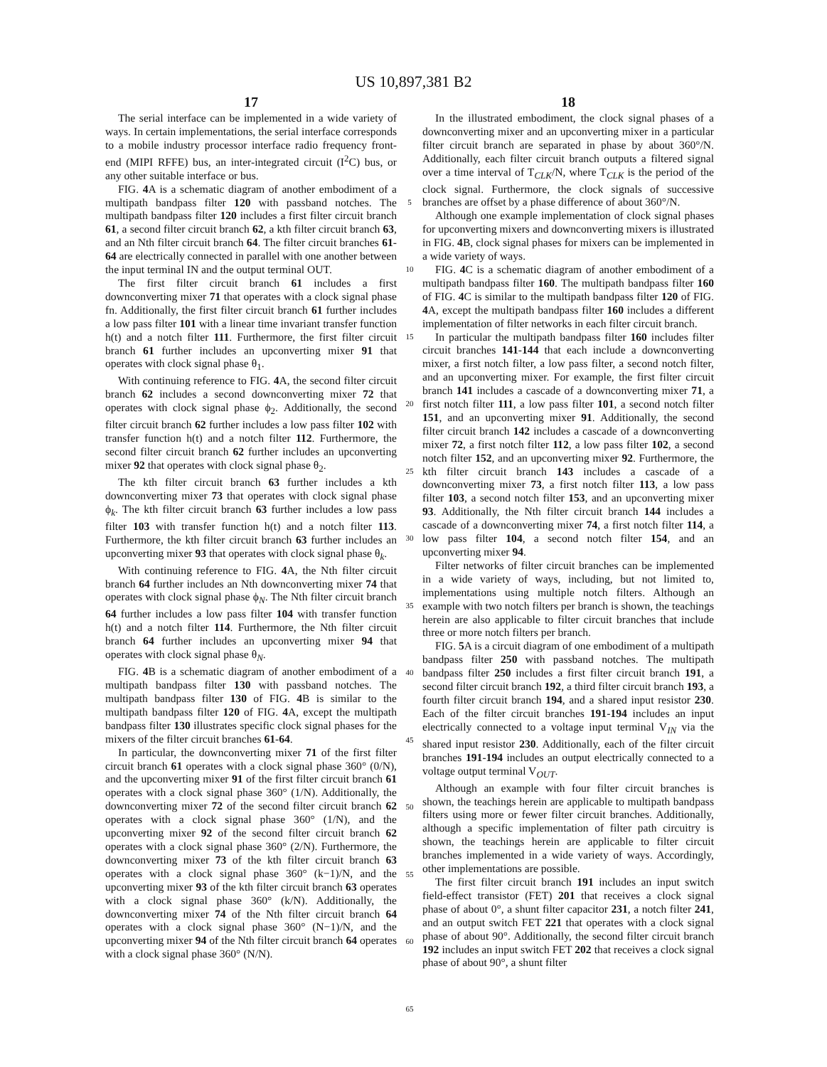US 10,897,381 B2
17
The serial interface can be implemented in a wide variety of ways. In certain implementations, the serial interface corresponds to a mobile industry processor interface radio frequency front-end (MIPI RFFE) bus, an inter-integrated circuit (I<sup>2</sup>C) bus, or any other suitable interface or bus.
FIG. 4 A is a schematic diagram of another embodiment of a multipath bandpass filter 120 with passband notches. The multipath bandpass filter 120 includes a first filter circuit branch 61, a second filter circuit branch 62, a kth filter circuit branch 63, and an Nth filter circuit branch 64. The filter circuit branches 61-64 are electrically connected in parallel with one another between the input terminal IN and the output terminal OUT.
The first filter circuit branch 61 includes a first downconverting mixer 71 that operates with a clock signal phase fn. Additionally, the first filter circuit branch 61 further includes a low pass filter 101 with a linear time invariant transfer function h(t) and a notch filter 111. Furthermore, the first filter circuit branch 61 further includes an upconverting mixer 91 that operates with clock signal phase θ<sub>1</sub>.
With continuing reference to FIG. 4 A, the second filter circuit branch 62 includes a second downconverting mixer 72 that operates with clock signal phase ϕ<sub>2</sub>. Additionally, the second filter circuit branch 62 further includes a low pass filter 102 with transfer function h(t) and a notch filter 112. Furthermore, the second filter circuit branch 62 further includes an upconverting mixer 92 that operates with clock signal phase θ<sub>2</sub>.
The kth filter circuit branch 63 further includes a kth downconverting mixer 73 that operates with clock signal phase ϕ<sub>k</sub>. The kth filter circuit branch 63 further includes a low pass filter 103 with transfer function h(t) and a notch filter 113. Furthermore, the kth filter circuit branch 63 further includes an upconverting mixer 93 that operates with clock signal phase θ<sub>k</sub>.
With continuing reference to FIG. 4 A, the Nth filter circuit branch 64 further includes an Nth downconverting mixer 74 that operates with clock signal phase ϕ<sub>N</sub>. The Nth filter circuit branch 64 further includes a low pass filter 104 with transfer function h(t) and a notch filter 114. Furthermore, the Nth filter circuit branch 64 further includes an upconverting mixer 94 that operates with clock signal phase θ<sub>N</sub>.
FIG. 4 B is a schematic diagram of another embodiment of a multipath bandpass filter 130 with passband notches. The multipath bandpass filter 130 of FIG. 4 B is similar to the multipath bandpass filter 120 of FIG. 4 A, except the multipath bandpass filter 130 illustrates specific clock signal phases for the mixers of the filter circuit branches 61-64.
In particular, the downconverting mixer 71 of the first filter circuit branch 61 operates with a clock signal phase 360° (0/N), and the upconverting mixer 91 of the first filter circuit branch 61 operates with a clock signal phase 360° (1/N). Additionally, the downconverting mixer 72 of the second filter circuit branch 62 operates with a clock signal phase 360° (1/N), and the upconverting mixer 92 of the second filter circuit branch 62 operates with a clock signal phase 360° (2/N). Furthermore, the downconverting mixer 73 of the kth filter circuit branch 63 operates with a clock signal phase 360° (k−1)/N, and the upconverting mixer 93 of the kth filter circuit branch 63 operates with a clock signal phase 360° (k/N). Additionally, the downconverting mixer 74 of the Nth filter circuit branch 64 operates with a clock signal phase 360° (N−1)/N, and the upconverting mixer 94 of the Nth filter circuit branch 64 operates with a clock signal phase 360° (N/N).
5
10
15
20
25
30
35
40
45
50
55
60
65
18
In the illustrated embodiment, the clock signal phases of a downconverting mixer and an upconverting mixer in a particular filter circuit branch are separated in phase by about 360°/N. Additionally, each filter circuit branch outputs a filtered signal over a time interval of T<sub>CLK</sub>/N, where T<sub>CLK</sub> is the period of the clock signal. Furthermore, the clock signals of successive branches are offset by a phase difference of about 360°/N.
Although one example implementation of clock signal phases for upconverting mixers and downconverting mixers is illustrated in FIG. 4 B, clock signal phases for mixers can be implemented in a wide variety of ways.
FIG. 4 C is a schematic diagram of another embodiment of a multipath bandpass filter 160. The multipath bandpass filter 160 of FIG. 4 C is similar to the multipath bandpass filter 120 of FIG. 4 A, except the multipath bandpass filter 160 includes a different implementation of filter networks in each filter circuit branch.
In particular the multipath bandpass filter 160 includes filter circuit branches 141-144 that each include a downconverting mixer, a first notch filter, a low pass filter, a second notch filter, and an upconverting mixer. For example, the first filter circuit branch 141 includes a cascade of a downconverting mixer 71, a first notch filter 111, a low pass filter 101, a second notch filter 151, and an upconverting mixer 91. Additionally, the second filter circuit branch 142 includes a cascade of a downconverting mixer 72, a first notch filter 112, a low pass filter 102, a second notch filter 152, and an upconverting mixer 92. Furthermore, the kth filter circuit branch 143 includes a cascade of a downconverting mixer 73, a first notch filter 113, a low pass filter 103, a second notch filter 153, and an upconverting mixer 93. Additionally, the Nth filter circuit branch 144 includes a cascade of a downconverting mixer 74, a first notch filter 114, a low pass filter 104, a second notch filter 154, and an upconverting mixer 94.
Filter networks of filter circuit branches can be implemented in a wide variety of ways, including, but not limited to, implementations using multiple notch filters. Although an example with two notch filters per branch is shown, the teachings herein are also applicable to filter circuit branches that include three or more notch filters per branch.
FIG. 5 A is a circuit diagram of one embodiment of a multipath bandpass filter 250 with passband notches. The multipath bandpass filter 250 includes a first filter circuit branch 191, a second filter circuit branch 192, a third filter circuit branch 193, a fourth filter circuit branch 194, and a shared input resistor 230. Each of the filter circuit branches 191-194 includes an input electrically connected to a voltage input terminal V<sub>IN</sub> via the shared input resistor 230. Additionally, each of the filter circuit branches 191-194 includes an output electrically connected to a voltage output terminal V<sub>OUT</sub>.
Although an example with four filter circuit branches is shown, the teachings herein are applicable to multipath bandpass filters using more or fewer filter circuit branches. Additionally, although a specific implementation of filter path circuitry is shown, the teachings herein are applicable to filter circuit branches implemented in a wide variety of ways. Accordingly, other implementations are possible.
The first filter circuit branch 191 includes an input switch field-effect transistor (FET) 201 that receives a clock signal phase of about 0°, a shunt filter capacitor 231, a notch filter 241, and an output switch FET 221 that operates with a clock signal phase of about 90°. Additionally, the second filter circuit branch 192 includes an input switch FET 202 that receives a clock signal phase of about 90°, a shunt filter